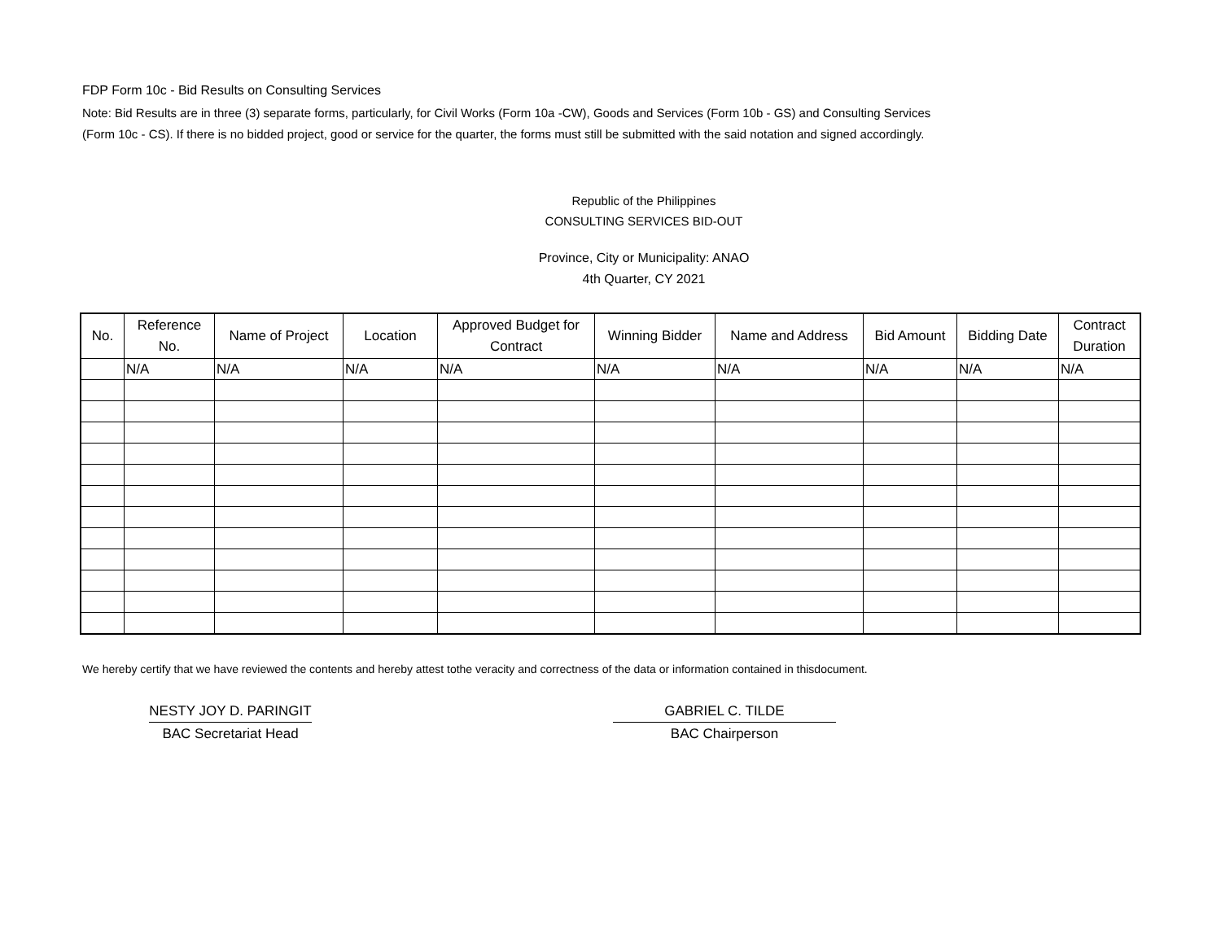FDP Form 10c - Bid Results on Consulting Services
Note: Bid Results are in three (3) separate forms, particularly, for Civil Works (Form 10a -CW), Goods and Services (Form 10b - GS) and Consulting Services
(Form 10c - CS). If there is no bidded project, good or service for the quarter, the forms must still be submitted with the said notation and signed accordingly.
Republic of the Philippines
CONSULTING SERVICES BID-OUT
Province, City or Municipality: ANAO
4th Quarter, CY 2021
| No. | Reference No. | Name of Project | Location | Approved Budget for Contract | Winning Bidder | Name and Address | Bid Amount | Bidding Date | Contract Duration |
| --- | --- | --- | --- | --- | --- | --- | --- | --- | --- |
| | N/A | N/A | N/A | N/A | N/A | N/A | N/A | N/A | N/A |
We hereby certify that we have reviewed the contents and hereby attest tothe veracity and correctness of the data or information contained in thisdocument.
NESTY JOY D. PARINGIT
BAC Secretariat Head
GABRIEL C. TILDE
BAC Chairperson